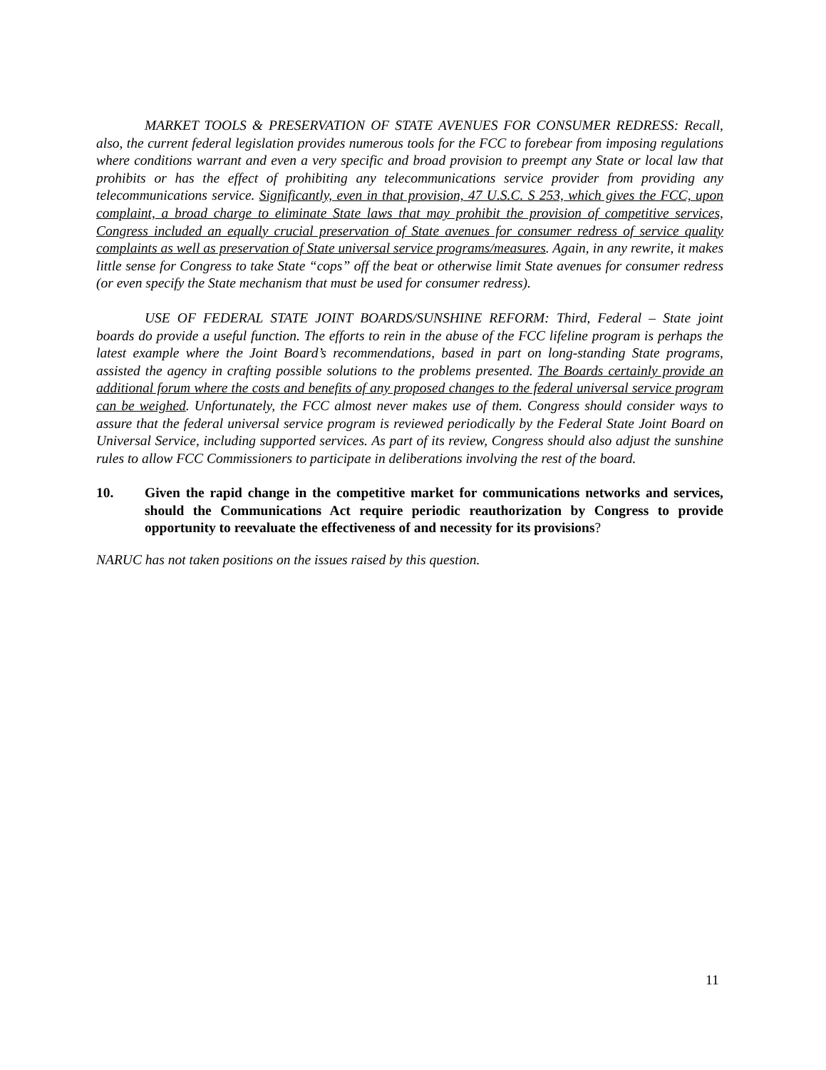MARKET TOOLS & PRESERVATION OF STATE AVENUES FOR CONSUMER REDRESS: Recall, also, the current federal legislation provides numerous tools for the FCC to forebear from imposing regulations where conditions warrant and even a very specific and broad provision to preempt any State or local law that prohibits or has the effect of prohibiting any telecommunications service provider from providing any telecommunications service. Significantly, even in that provision, 47 U.S.C. S 253, which gives the FCC, upon complaint, a broad charge to eliminate State laws that may prohibit the provision of competitive services, Congress included an equally crucial preservation of State avenues for consumer redress of service quality complaints as well as preservation of State universal service programs/measures. Again, in any rewrite, it makes little sense for Congress to take State “cops” off the beat or otherwise limit State avenues for consumer redress (or even specify the State mechanism that must be used for consumer redress).
USE OF FEDERAL STATE JOINT BOARDS/SUNSHINE REFORM: Third, Federal – State joint boards do provide a useful function. The efforts to rein in the abuse of the FCC lifeline program is perhaps the latest example where the Joint Board’s recommendations, based in part on long-standing State programs, assisted the agency in crafting possible solutions to the problems presented. The Boards certainly provide an additional forum where the costs and benefits of any proposed changes to the federal universal service program can be weighed. Unfortunately, the FCC almost never makes use of them. Congress should consider ways to assure that the federal universal service program is reviewed periodically by the Federal State Joint Board on Universal Service, including supported services. As part of its review, Congress should also adjust the sunshine rules to allow FCC Commissioners to participate in deliberations involving the rest of the board.
10. Given the rapid change in the competitive market for communications networks and services, should the Communications Act require periodic reauthorization by Congress to provide opportunity to reevaluate the effectiveness of and necessity for its provisions?
NARUC has not taken positions on the issues raised by this question.
11